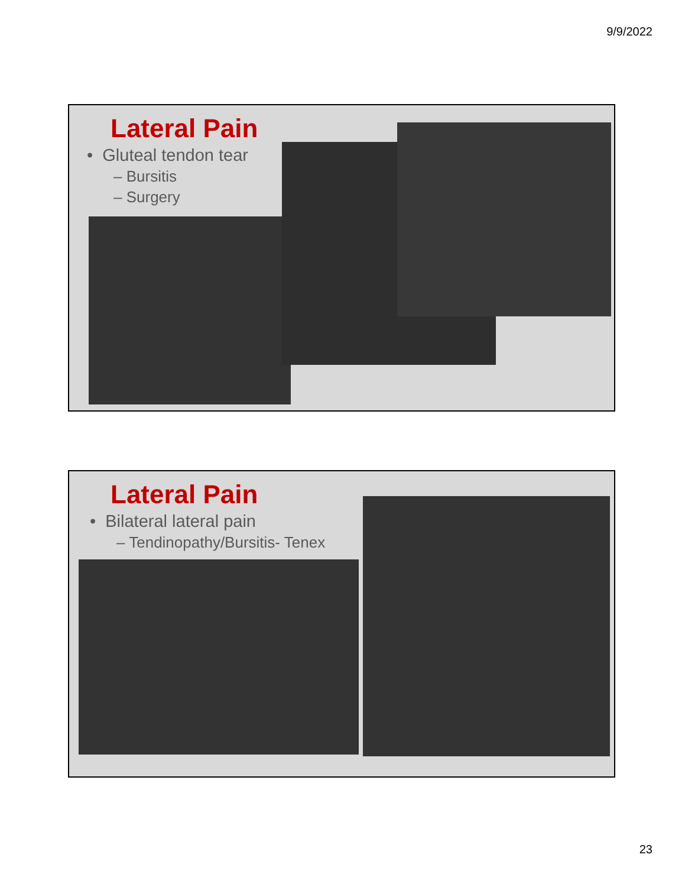9/9/2022
Lateral Pain
• Gluteal tendon tear
– Bursitis
– Surgery
Lateral Pain
• Bilateral lateral pain
– Tendinopathy/Bursitis- Tenex
23